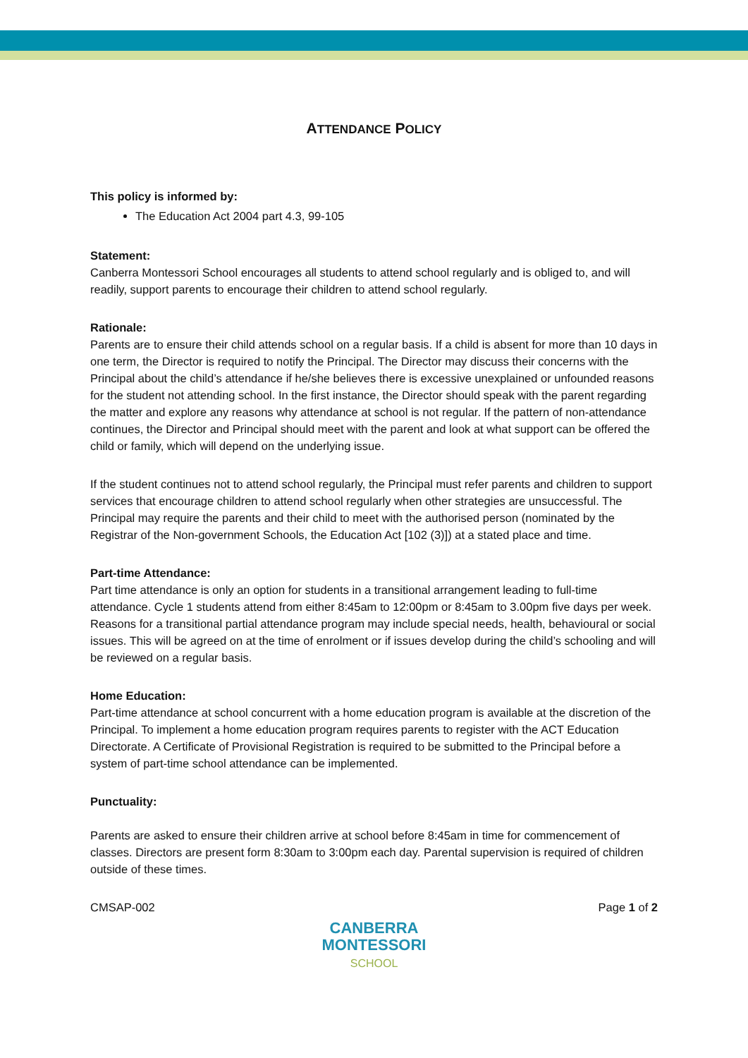ATTENDANCE POLICY
This policy is informed by:
The Education Act 2004 part 4.3, 99-105
Statement:
Canberra Montessori School encourages all students to attend school regularly and is obliged to, and will readily, support parents to encourage their children to attend school regularly.
Rationale:
Parents are to ensure their child attends school on a regular basis. If a child is absent for more than 10 days in one term, the Director is required to notify the Principal. The Director may discuss their concerns with the Principal about the child’s attendance if he/she believes there is excessive unexplained or unfounded reasons for the student not attending school. In the first instance, the Director should speak with the parent regarding the matter and explore any reasons why attendance at school is not regular. If the pattern of non-attendance continues, the Director and Principal should meet with the parent and look at what support can be offered the child or family, which will depend on the underlying issue.
If the student continues not to attend school regularly, the Principal must refer parents and children to support services that encourage children to attend school regularly when other strategies are unsuccessful. The Principal may require the parents and their child to meet with the authorised person (nominated by the Registrar of the Non-government Schools, the Education Act [102 (3)]) at a stated place and time.
Part-time Attendance:
Part time attendance is only an option for students in a transitional arrangement leading to full-time attendance. Cycle 1 students attend from either 8:45am to 12:00pm or 8:45am to 3.00pm five days per week. Reasons for a transitional partial attendance program may include special needs, health, behavioural or social issues. This will be agreed on at the time of enrolment or if issues develop during the child’s schooling and will be reviewed on a regular basis.
Home Education:
Part-time attendance at school concurrent with a home education program is available at the discretion of the Principal. To implement a home education program requires parents to register with the ACT Education Directorate. A Certificate of Provisional Registration is required to be submitted to the Principal before a system of part-time school attendance can be implemented.
Punctuality:
Parents are asked to ensure their children arrive at school before 8:45am in time for commencement of classes. Directors are present form 8:30am to 3:00pm each day. Parental supervision is required of children outside of these times.
CMSAP-002 Page 1 of 2
CANBERRA
MONTESSORI
SCHOOL